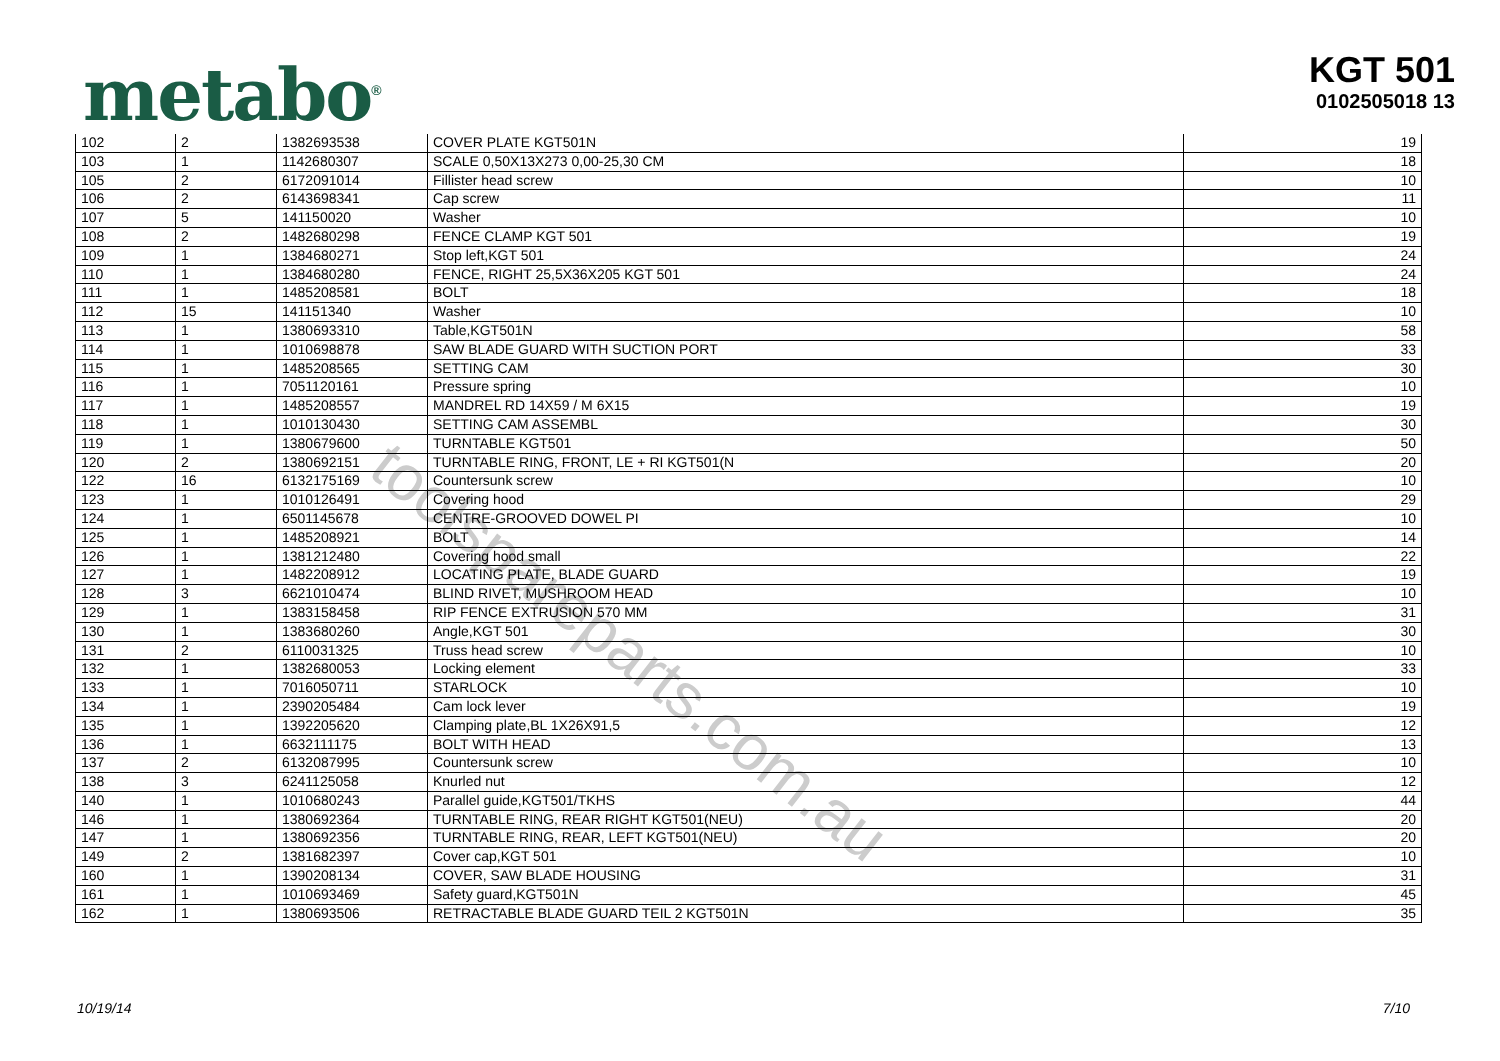toolspareparts.com.au
metabo<sup>®</sup>
KGT 501
0102505018 13
| 102 | 2 | 1382693538 | COVER PLATE KGT501N | 19 |
| 103 | 1 | 1142680307 | SCALE 0,50X13X273 0,00-25,30 CM | 18 |
| 105 | 2 | 6172091014 | Fillister head screw | 10 |
| 106 | 2 | 6143698341 | Cap screw | 11 |
| 107 | 5 | 141150020 | Washer | 10 |
| 108 | 2 | 1482680298 | FENCE CLAMP KGT 501 | 19 |
| 109 | 1 | 1384680271 | Stop left,KGT 501 | 24 |
| 110 | 1 | 1384680280 | FENCE, RIGHT 25,5X36X205 KGT 501 | 24 |
| 111 | 1 | 1485208581 | BOLT | 18 |
| 112 | 15 | 141151340 | Washer | 10 |
| 113 | 1 | 1380693310 | Table,KGT501N | 58 |
| 114 | 1 | 1010698878 | SAW BLADE GUARD WITH SUCTION PORT | 33 |
| 115 | 1 | 1485208565 | SETTING CAM | 30 |
| 116 | 1 | 7051120161 | Pressure spring | 10 |
| 117 | 1 | 1485208557 | MANDREL RD 14X59 / M 6X15 | 19 |
| 118 | 1 | 1010130430 | SETTING CAM ASSEMBL | 30 |
| 119 | 1 | 1380679600 | TURNTABLE KGT501 | 50 |
| 120 | 2 | 1380692151 | TURNTABLE RING, FRONT, LE + RI KGT501(N | 20 |
| 122 | 16 | 6132175169 | Countersunk screw | 10 |
| 123 | 1 | 1010126491 | Covering hood | 29 |
| 124 | 1 | 6501145678 | CENTRE-GROOVED DOWEL PI | 10 |
| 125 | 1 | 1485208921 | BOLT | 14 |
| 126 | 1 | 1381212480 | Covering hood small | 22 |
| 127 | 1 | 1482208912 | LOCATING PLATE, BLADE GUARD | 19 |
| 128 | 3 | 6621010474 | BLIND RIVET, MUSHROOM HEAD | 10 |
| 129 | 1 | 1383158458 | RIP FENCE EXTRUSION 570 MM | 31 |
| 130 | 1 | 1383680260 | Angle,KGT 501 | 30 |
| 131 | 2 | 6110031325 | Truss head screw | 10 |
| 132 | 1 | 1382680053 | Locking element | 33 |
| 133 | 1 | 7016050711 | STARLOCK | 10 |
| 134 | 1 | 2390205484 | Cam lock lever | 19 |
| 135 | 1 | 1392205620 | Clamping plate,BL 1X26X91,5 | 12 |
| 136 | 1 | 6632111175 | BOLT WITH HEAD | 13 |
| 137 | 2 | 6132087995 | Countersunk screw | 10 |
| 138 | 3 | 6241125058 | Knurled nut | 12 |
| 140 | 1 | 1010680243 | Parallel guide,KGT501/TKHS | 44 |
| 146 | 1 | 1380692364 | TURNTABLE RING, REAR RIGHT KGT501(NEU) | 20 |
| 147 | 1 | 1380692356 | TURNTABLE RING, REAR, LEFT KGT501(NEU) | 20 |
| 149 | 2 | 1381682397 | Cover cap,KGT 501 | 10 |
| 160 | 1 | 1390208134 | COVER, SAW BLADE HOUSING | 31 |
| 161 | 1 | 1010693469 | Safety guard,KGT501N | 45 |
| 162 | 1 | 1380693506 | RETRACTABLE BLADE GUARD TEIL 2 KGT501N | 35 |
10/19/14 7/10